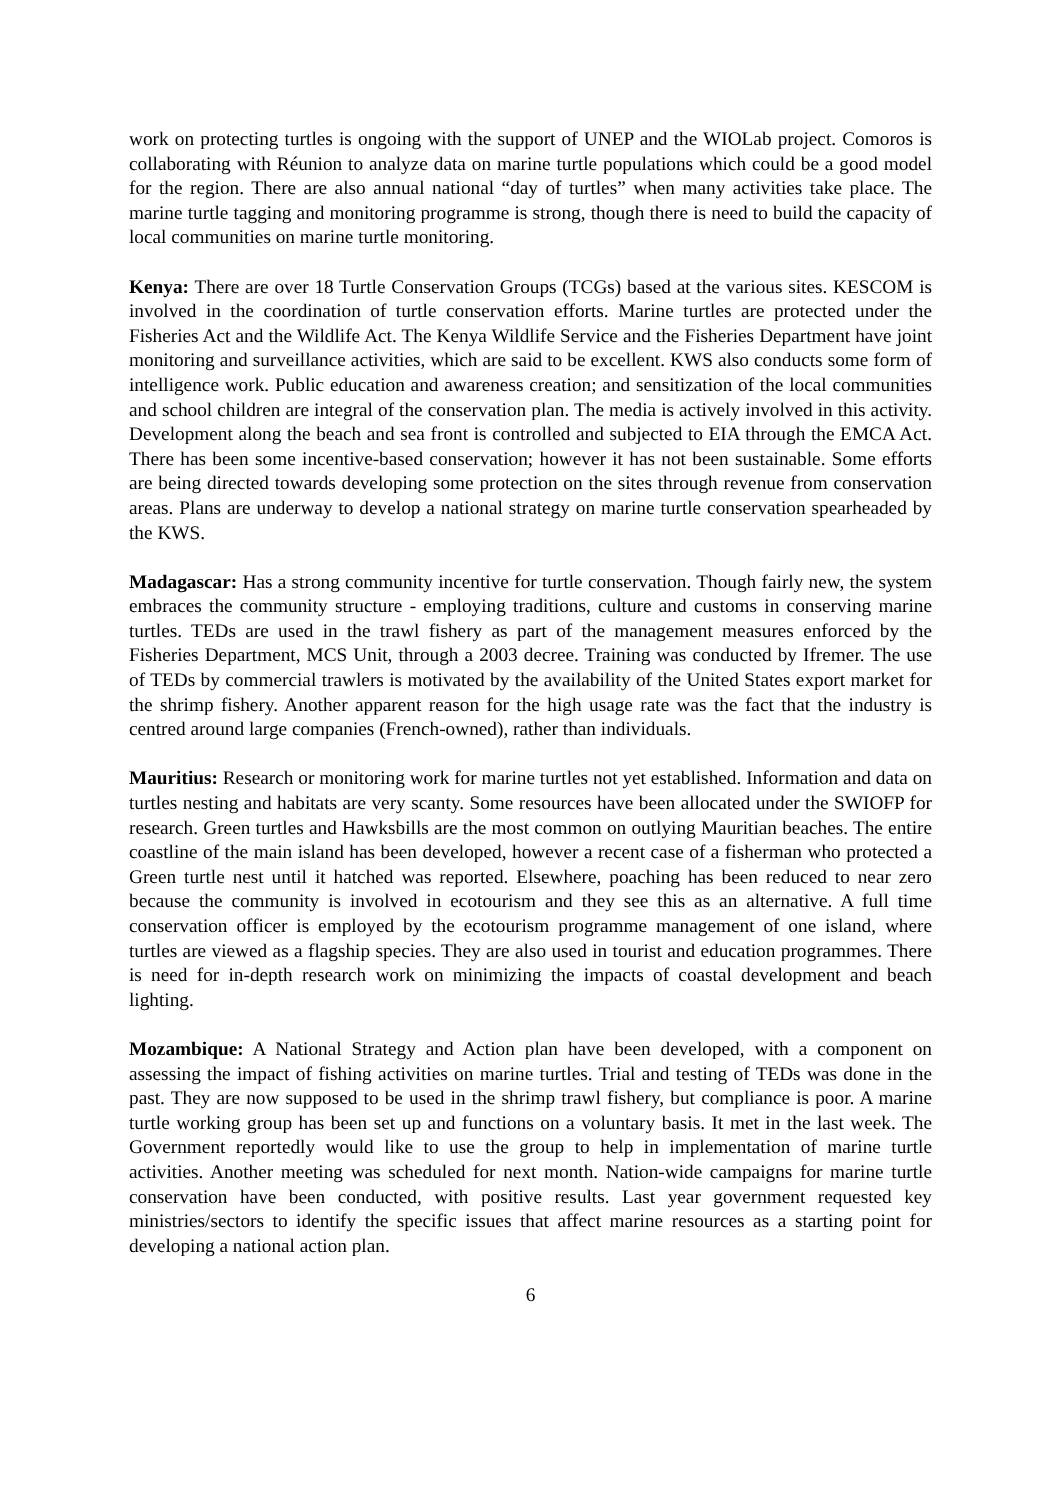work on protecting turtles is ongoing with the support of UNEP and the WIOLab project. Comoros is collaborating with Réunion to analyze data on marine turtle populations which could be a good model for the region. There are also annual national “day of turtles” when many activities take place. The marine turtle tagging and monitoring programme is strong, though there is need to build the capacity of local communities on marine turtle monitoring.
Kenya: There are over 18 Turtle Conservation Groups (TCGs) based at the various sites. KESCOM is involved in the coordination of turtle conservation efforts. Marine turtles are protected under the Fisheries Act and the Wildlife Act. The Kenya Wildlife Service and the Fisheries Department have joint monitoring and surveillance activities, which are said to be excellent. KWS also conducts some form of intelligence work. Public education and awareness creation; and sensitization of the local communities and school children are integral of the conservation plan. The media is actively involved in this activity. Development along the beach and sea front is controlled and subjected to EIA through the EMCA Act. There has been some incentive-based conservation; however it has not been sustainable. Some efforts are being directed towards developing some protection on the sites through revenue from conservation areas. Plans are underway to develop a national strategy on marine turtle conservation spearheaded by the KWS.
Madagascar: Has a strong community incentive for turtle conservation. Though fairly new, the system embraces the community structure - employing traditions, culture and customs in conserving marine turtles. TEDs are used in the trawl fishery as part of the management measures enforced by the Fisheries Department, MCS Unit, through a 2003 decree. Training was conducted by Ifremer. The use of TEDs by commercial trawlers is motivated by the availability of the United States export market for the shrimp fishery. Another apparent reason for the high usage rate was the fact that the industry is centred around large companies (French-owned), rather than individuals.
Mauritius: Research or monitoring work for marine turtles not yet established. Information and data on turtles nesting and habitats are very scanty. Some resources have been allocated under the SWIOFP for research. Green turtles and Hawksbills are the most common on outlying Mauritian beaches. The entire coastline of the main island has been developed, however a recent case of a fisherman who protected a Green turtle nest until it hatched was reported. Elsewhere, poaching has been reduced to near zero because the community is involved in ecotourism and they see this as an alternative. A full time conservation officer is employed by the ecotourism programme management of one island, where turtles are viewed as a flagship species. They are also used in tourist and education programmes. There is need for in-depth research work on minimizing the impacts of coastal development and beach lighting.
Mozambique: A National Strategy and Action plan have been developed, with a component on assessing the impact of fishing activities on marine turtles. Trial and testing of TEDs was done in the past. They are now supposed to be used in the shrimp trawl fishery, but compliance is poor. A marine turtle working group has been set up and functions on a voluntary basis. It met in the last week. The Government reportedly would like to use the group to help in implementation of marine turtle activities. Another meeting was scheduled for next month. Nation-wide campaigns for marine turtle conservation have been conducted, with positive results. Last year government requested key ministries/sectors to identify the specific issues that affect marine resources as a starting point for developing a national action plan.
6